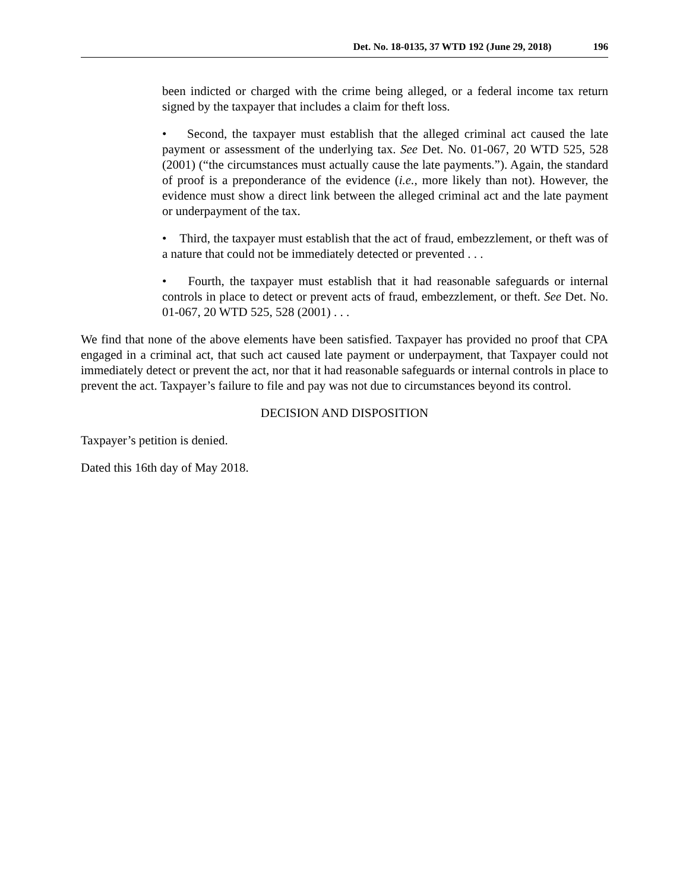Det. No. 18-0135, 37 WTD 192 (June 29, 2018) 196
been indicted or charged with the crime being alleged, or a federal income tax return signed by the taxpayer that includes a claim for theft loss.
• Second, the taxpayer must establish that the alleged criminal act caused the late payment or assessment of the underlying tax. See Det. No. 01-067, 20 WTD 525, 528 (2001) (“the circumstances must actually cause the late payments.”). Again, the standard of proof is a preponderance of the evidence (i.e., more likely than not). However, the evidence must show a direct link between the alleged criminal act and the late payment or underpayment of the tax.
• Third, the taxpayer must establish that the act of fraud, embezzlement, or theft was of a nature that could not be immediately detected or prevented . . .
• Fourth, the taxpayer must establish that it had reasonable safeguards or internal controls in place to detect or prevent acts of fraud, embezzlement, or theft. See Det. No. 01-067, 20 WTD 525, 528 (2001) . . .
We find that none of the above elements have been satisfied. Taxpayer has provided no proof that CPA engaged in a criminal act, that such act caused late payment or underpayment, that Taxpayer could not immediately detect or prevent the act, nor that it had reasonable safeguards or internal controls in place to prevent the act. Taxpayer’s failure to file and pay was not due to circumstances beyond its control.
DECISION AND DISPOSITION
Taxpayer’s petition is denied.
Dated this 16th day of May 2018.